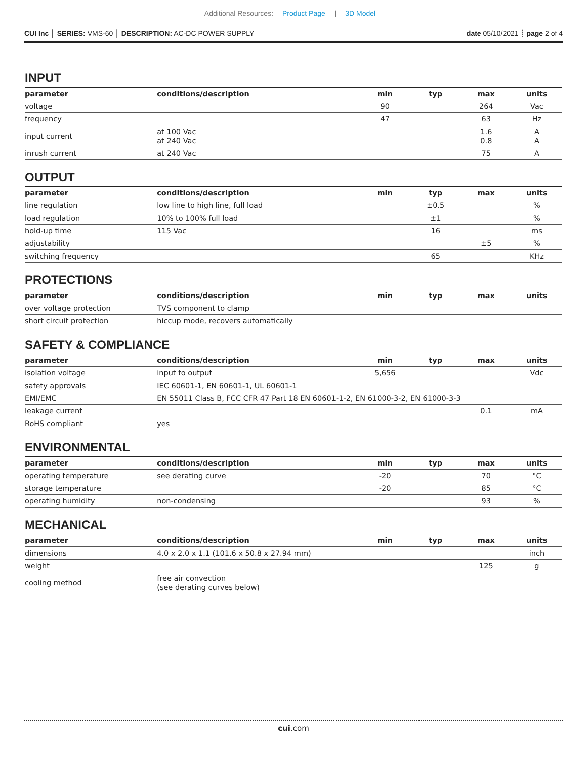Additional Resources: Product Page | 3D Model
CUI Inc │ SERIES: VMS-60 │ DESCRIPTION: AC-DC POWER SUPPLY
date 05/10/2021 ┊ page 2 of 4
INPUT
| parameter | conditions/description | min | typ | max | units |
| --- | --- | --- | --- | --- | --- |
| voltage | | 90 | | 264 | Vac |
| frequency | | 47 | | 63 | Hz |
| input current | at 100 Vac at 240 Vac | | | 1.6 0.8 | A A |
| inrush current | at 240 Vac | | | 75 | A |
OUTPUT
| parameter | conditions/description | min | typ | max | units |
| --- | --- | --- | --- | --- | --- |
| line regulation | low line to high line, full load | | ±0.5 | | % |
| load regulation | 10% to 100% full load | | ±1 | | % |
| hold-up time | 115 Vac | | 16 | | ms |
| adjustability | | | | ±5 | % |
| switching frequency | | | 65 | | KHz |
PROTECTIONS
| parameter | conditions/description | min | typ | max | units |
| --- | --- | --- | --- | --- | --- |
| over voltage protection | TVS component to clamp | | | | |
| short circuit protection | hiccup mode, recovers automatically | | | | |
SAFETY & COMPLIANCE
| parameter | conditions/description | min | typ | max | units |
| --- | --- | --- | --- | --- | --- |
| isolation voltage | input to output | 5,656 | | | Vdc |
| safety approvals | IEC 60601-1, EN 60601-1, UL 60601-1 | | | | |
| EMI/EMC | EN 55011 Class B, FCC CFR 47 Part 18 EN 60601-1-2, EN 61000-3-2, EN 61000-3-3 | | | | |
| leakage current | | | | 0.1 | mA |
| RoHS compliant | yes | | | | |
ENVIRONMENTAL
| parameter | conditions/description | min | typ | max | units |
| --- | --- | --- | --- | --- | --- |
| operating temperature | see derating curve | -20 | | 70 | °C |
| storage temperature | | -20 | | 85 | °C |
| operating humidity | non-condensing | | | 93 | % |
MECHANICAL
| parameter | conditions/description | min | typ | max | units |
| --- | --- | --- | --- | --- | --- |
| dimensions | 4.0 x 2.0 x 1.1 (101.6 x 50.8 x 27.94 mm) | | | | inch |
| weight | | | | 125 | g |
| cooling method | free air convection (see derating curves below) | | | | |
cui.com